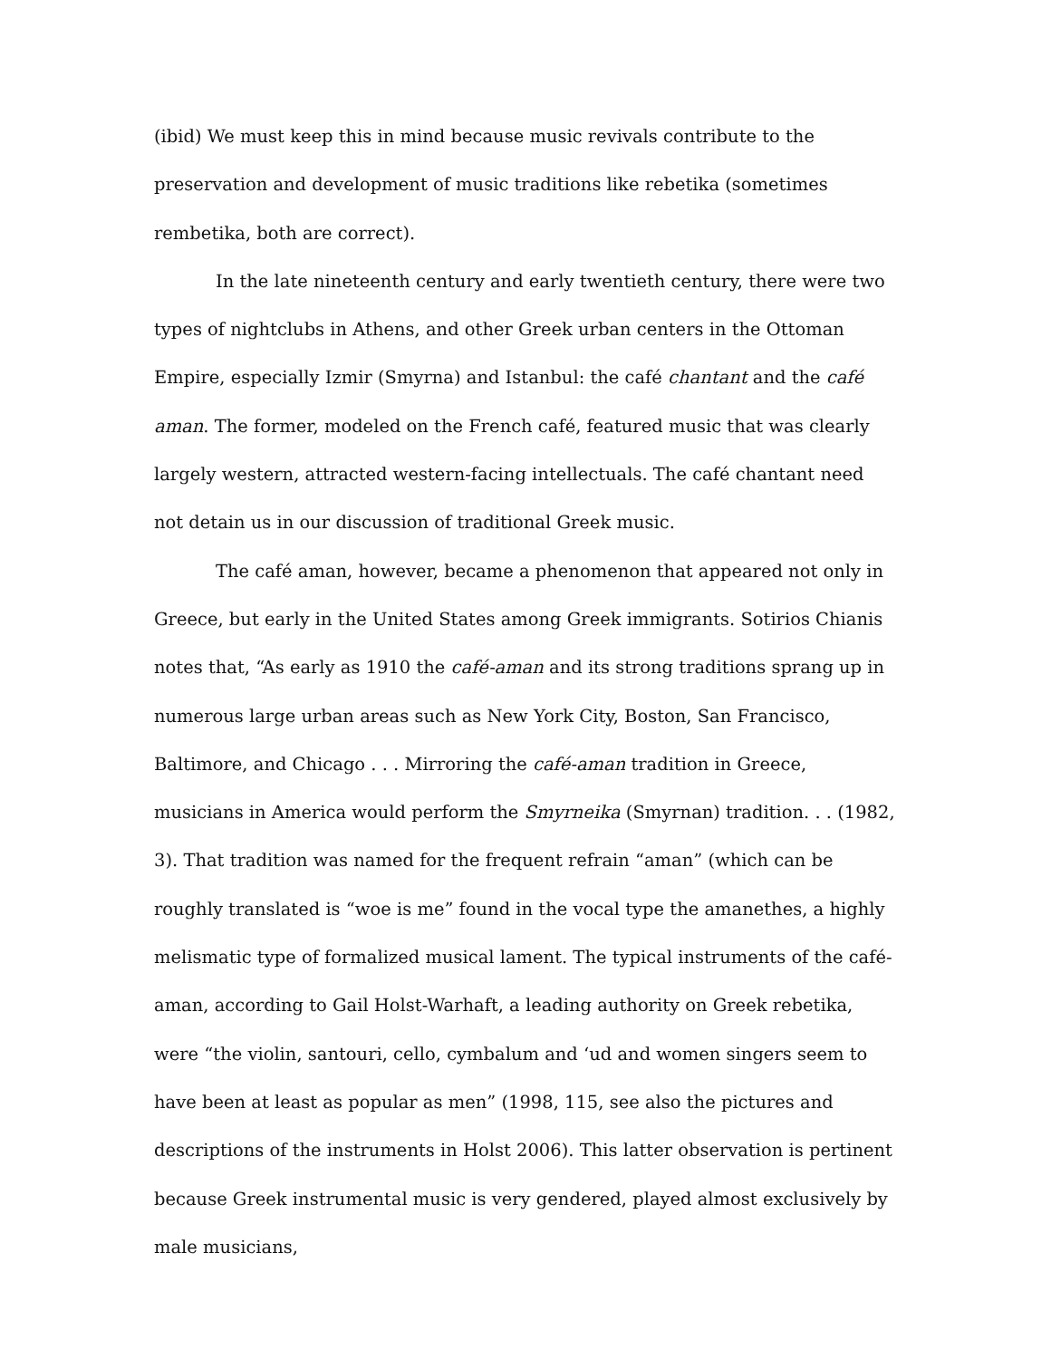(ibid) We must keep this in mind because music revivals contribute to the preservation and development of music traditions like rebetika (sometimes rembetika, both are correct).
In the late nineteenth century and early twentieth century, there were two types of nightclubs in Athens, and other Greek urban centers in the Ottoman Empire, especially Izmir (Smyrna) and Istanbul: the café chantant and the café aman. The former, modeled on the French café, featured music that was clearly largely western, attracted western-facing intellectuals. The café chantant need not detain us in our discussion of traditional Greek music.
The café aman, however, became a phenomenon that appeared not only in Greece, but early in the United States among Greek immigrants. Sotirios Chianis notes that, “As early as 1910 the café-aman and its strong traditions sprang up in numerous large urban areas such as New York City, Boston, San Francisco, Baltimore, and Chicago . . . Mirroring the café-aman tradition in Greece, musicians in America would perform the Smyrneika (Smyrnan) tradition. . . (1982, 3). That tradition was named for the frequent refrain “aman” (which can be roughly translated is “woe is me” found in the vocal type the amanethes, a highly melismatic type of formalized musical lament. The typical instruments of the café-aman, according to Gail Holst-Warhaft, a leading authority on Greek rebetika, were “the violin, santouri, cello, cymbalum and ‘ud and women singers seem to have been at least as popular as men” (1998, 115, see also the pictures and descriptions of the instruments in Holst 2006). This latter observation is pertinent because Greek instrumental music is very gendered, played almost exclusively by male musicians,